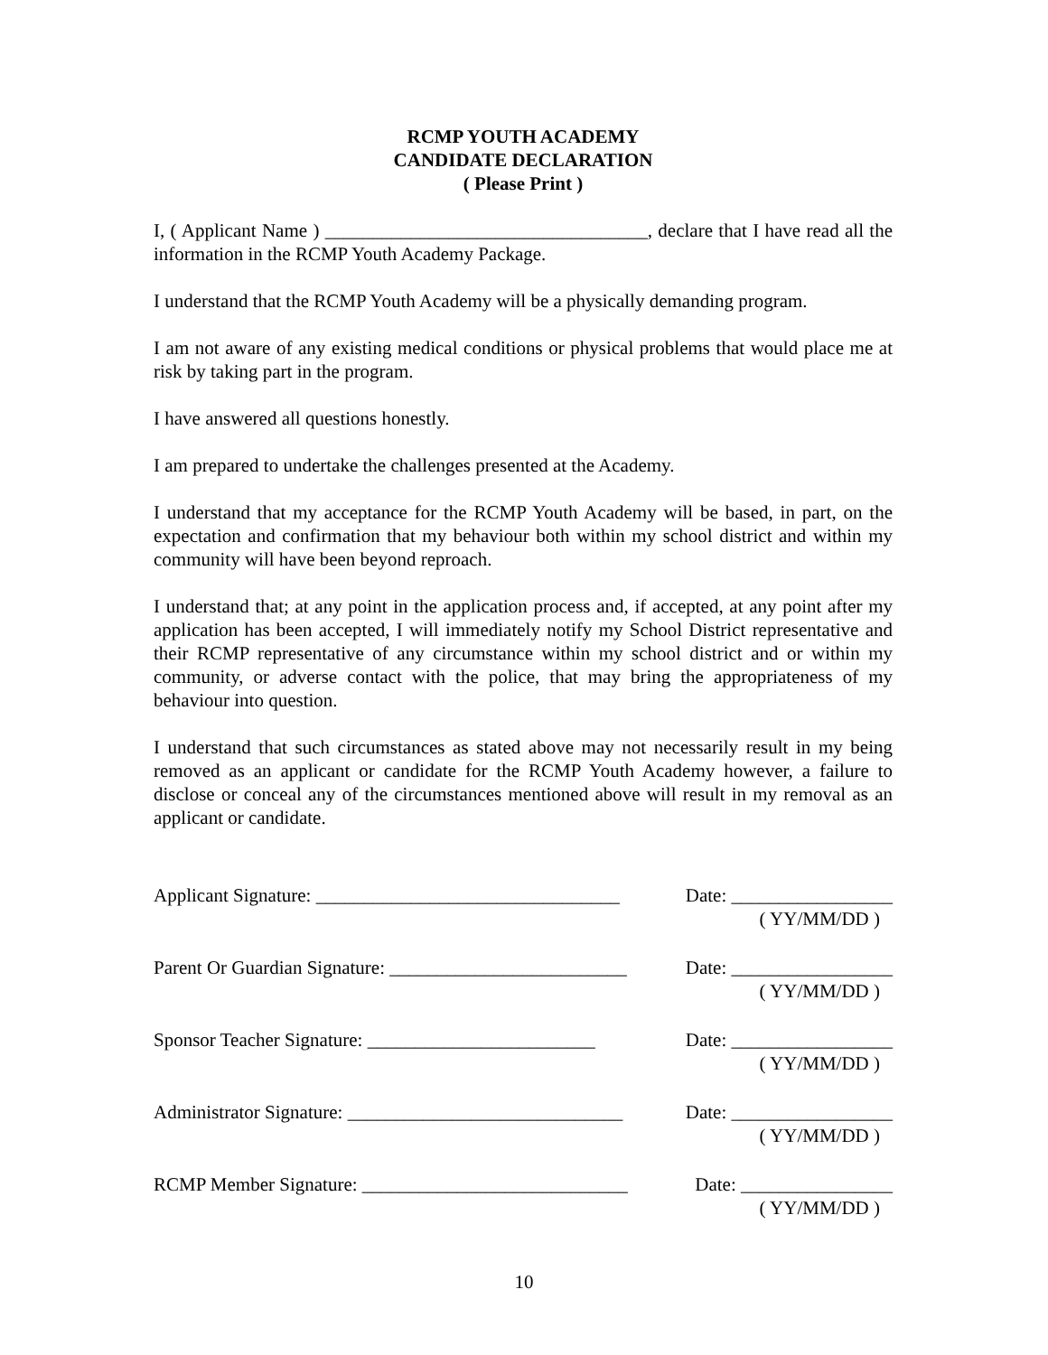RCMP YOUTH ACADEMY
CANDIDATE DECLARATION
( Please Print )
I, ( Applicant Name ) __________________________________, declare that I have read all the information in the RCMP Youth Academy Package.
I understand that the RCMP Youth Academy will be a physically demanding program.
I am not aware of any existing medical conditions or physical problems that would place me at risk by taking part in the program.
I have answered all questions honestly.
I am prepared to undertake the challenges presented at the Academy.
I understand that my acceptance for the RCMP Youth Academy will be based, in part, on the expectation and confirmation that my behaviour both within my school district and within my community will have been beyond reproach.
I understand that; at any point in the application process and, if accepted, at any point after my application has been accepted, I will immediately notify my School District representative and their RCMP representative of any circumstance within my school district and or within my community, or adverse contact with the police, that may bring the appropriateness of my behaviour into question.
I understand that such circumstances as stated above may not necessarily result in my being removed as an applicant or candidate for the RCMP Youth Academy however, a failure to disclose or conceal any of the circumstances mentioned above will result in my removal as an applicant or candidate.
Applicant Signature: ________________________________ Date: _________________
( YY/MM/DD )
Parent Or Guardian Signature: _________________________ Date: _________________
( YY/MM/DD )
Sponsor Teacher Signature: ________________________ Date: _________________
( YY/MM/DD )
Administrator Signature: _____________________________ Date: _________________
( YY/MM/DD )
RCMP Member Signature: ____________________________ Date: ________________
( YY/MM/DD )
10